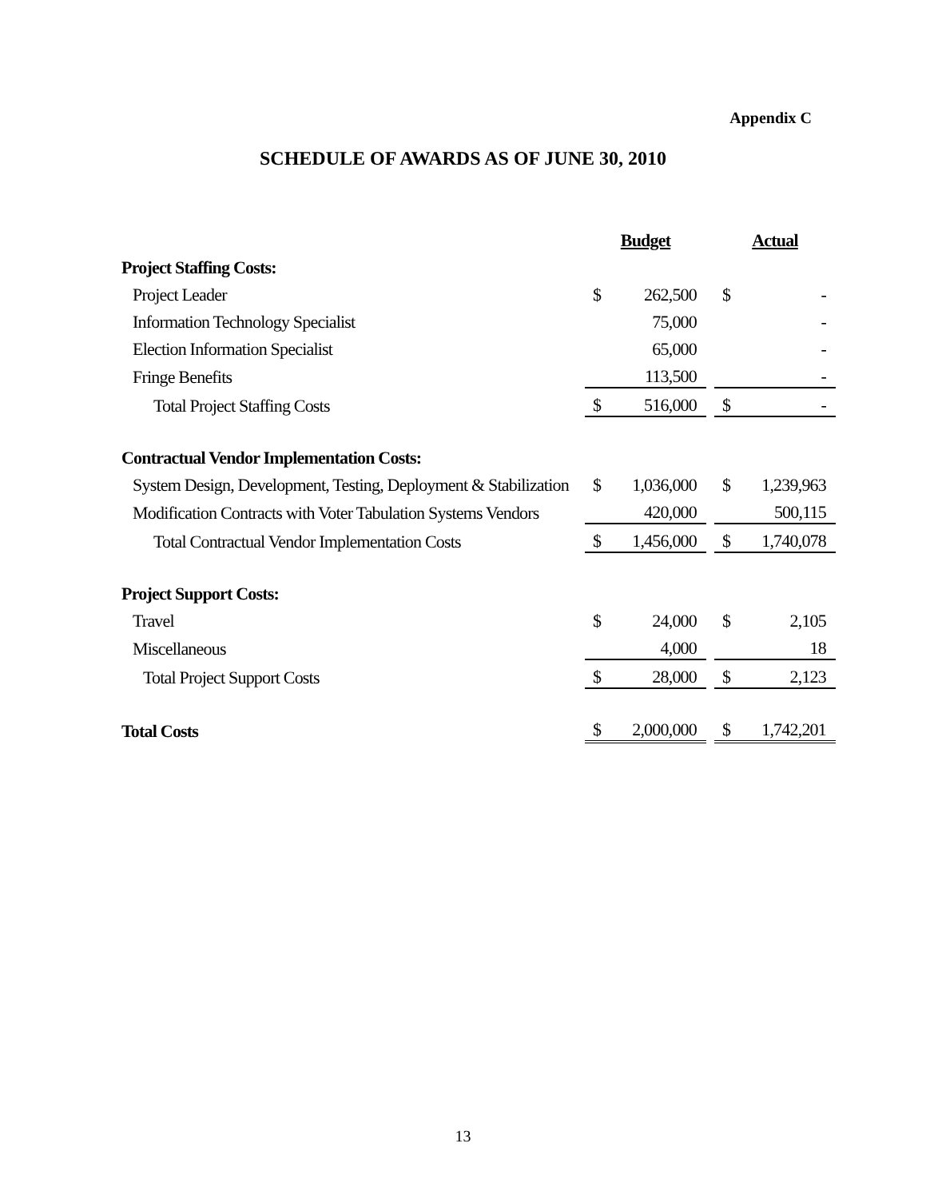Appendix C
SCHEDULE OF AWARDS AS OF JUNE 30, 2010
| | Budget | | | Actual | |
| Project Staffing Costs: | | | | | |
| Project Leader | $ | 262,500 | | $ | - |
| Information Technology Specialist | | 75,000 | | | - |
| Election Information Specialist | | 65,000 | | | - |
| Fringe Benefits | | 113,500 | | | - |
| Total Project Staffing Costs | $ | 516,000 | | $ | - |
| Contractual Vendor Implementation Costs: | | | | | |
| System Design, Development, Testing, Deployment & Stabilization | $ | 1,036,000 | | $ | 1,239,963 |
| Modification Contracts with Voter Tabulation Systems Vendors | | 420,000 | | | 500,115 |
| Total Contractual Vendor Implementation Costs | $ | 1,456,000 | | $ | 1,740,078 |
| Project Support Costs: | | | | | |
| Travel | $ | 24,000 | | $ | 2,105 |
| Miscellaneous | | 4,000 | | | 18 |
| Total Project Support Costs | $ | 28,000 | | $ | 2,123 |
| Total Costs | $ | 2,000,000 | | $ | 1,742,201 |
13